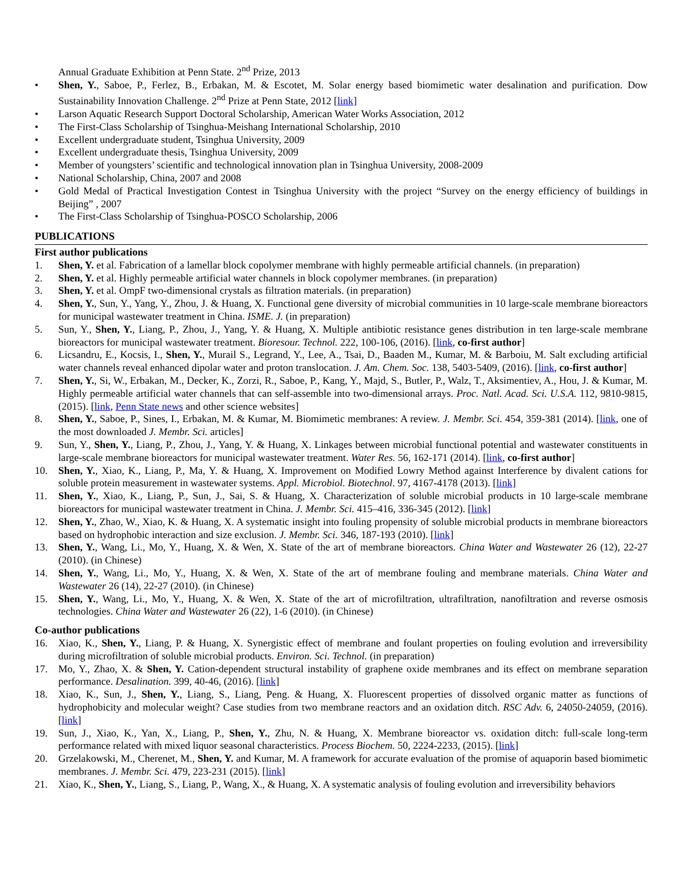Annual Graduate Exhibition at Penn State. 2<sup>nd</sup> Prize, 2013
• Shen, Y., Saboe, P., Ferlez, B., Erbakan, M. & Escotet, M. Solar energy based biomimetic water desalination and purification. Dow Sustainability Innovation Challenge. 2<sup>nd</sup> Prize at Penn State, 2012 [link]
• Larson Aquatic Research Support Doctoral Scholarship, American Water Works Association, 2012
• The First-Class Scholarship of Tsinghua-Meishang International Scholarship, 2010
• Excellent undergraduate student, Tsinghua University, 2009
• Excellent undergraduate thesis, Tsinghua University, 2009
• Member of youngsters’ scientific and technological innovation plan in Tsinghua University, 2008-2009
• National Scholarship, China, 2007 and 2008
• Gold Medal of Practical Investigation Contest in Tsinghua University with the project “Survey on the energy efficiency of buildings in Beijing” , 2007
• The First-Class Scholarship of Tsinghua-POSCO Scholarship, 2006
PUBLICATIONS
First author publications
1. Shen, Y. et al. Fabrication of a lamellar block copolymer membrane with highly permeable artificial channels. (in preparation)
2. Shen, Y. et al. Highly permeable artificial water channels in block copolymer membranes. (in preparation)
3. Shen, Y. et al. OmpF two-dimensional crystals as filtration materials. (in preparation)
4. Shen, Y., Sun, Y., Yang, Y., Zhou, J. & Huang, X. Functional gene diversity of microbial communities in 10 large-scale membrane bioreactors for municipal wastewater treatment in China. ISME. J. (in preparation)
5. Sun, Y., Shen, Y., Liang, P., Zhou, J., Yang, Y. & Huang, X. Multiple antibiotic resistance genes distribution in ten large-scale membrane bioreactors for municipal wastewater treatment. Bioresour. Technol. 222, 100-106, (2016). [link, co-first author]
6. Licsandru, E., Kocsis, I., Shen, Y., Murail S., Legrand, Y., Lee, A., Tsai, D., Baaden M., Kumar, M. & Barboiu, M. Salt excluding artificial water channels reveal enhanced dipolar water and proton translocation. J. Am. Chem. Soc. 138, 5403-5409, (2016). [link, co-first author]
7. Shen, Y., Si, W., Erbakan, M., Decker, K., Zorzi, R., Saboe, P., Kang, Y., Majd, S., Butler, P., Walz, T., Aksimentiev, A., Hou, J. & Kumar, M. Highly permeable artificial water channels that can self-assemble into two-dimensional arrays. Proc. Natl. Acad. Sci. U.S.A. 112, 9810-9815, (2015). [link, Penn State news and other science websites]
8. Shen, Y., Saboe, P., Sines, I., Erbakan, M. & Kumar, M. Biomimetic membranes: A review. J. Membr. Sci. 454, 359-381 (2014). [link, one of the most downloaded J. Membr. Sci. articles]
9. Sun, Y., Shen, Y., Liang, P., Zhou, J., Yang, Y. & Huang, X. Linkages between microbial functional potential and wastewater constituents in large-scale membrane bioreactors for municipal wastewater treatment. Water Res. 56, 162-171 (2014). [link, co-first author]
10. Shen, Y., Xiao, K., Liang, P., Ma, Y. & Huang, X. Improvement on Modified Lowry Method against Interference by divalent cations for soluble protein measurement in wastewater systems. Appl. Microbiol. Biotechnol. 97, 4167-4178 (2013). [link]
11. Shen, Y., Xiao, K., Liang, P., Sun, J., Sai, S. & Huang, X. Characterization of soluble microbial products in 10 large-scale membrane bioreactors for municipal wastewater treatment in China. J. Membr. Sci. 415–416, 336-345 (2012). [link]
12. Shen, Y., Zhao, W., Xiao, K. & Huang, X. A systematic insight into fouling propensity of soluble microbial products in membrane bioreactors based on hydrophobic interaction and size exclusion. J. Membr. Sci. 346, 187-193 (2010). [link]
13. Shen, Y., Wang, Li., Mo, Y., Huang, X. & Wen, X. State of the art of membrane bioreactors. China Water and Wastewater 26 (12), 22-27 (2010). (in Chinese)
14. Shen, Y., Wang, Li., Mo, Y., Huang, X. & Wen, X. State of the art of membrane fouling and membrane materials. China Water and Wastewater 26 (14), 22-27 (2010). (in Chinese)
15. Shen, Y., Wang, Li., Mo, Y., Huang, X. & Wen, X. State of the art of microfiltration, ultrafiltration, nanofiltration and reverse osmosis technologies. China Water and Wastewater 26 (22), 1-6 (2010). (in Chinese)
Co-author publications
16. Xiao, K., Shen, Y., Liang, P. & Huang, X. Synergistic effect of membrane and foulant properties on fouling evolution and irreversibility during microfiltration of soluble microbial products. Environ. Sci. Technol. (in preparation)
17. Mo, Y., Zhao, X. & Shen, Y. Cation-dependent structural instability of graphene oxide membranes and its effect on membrane separation performance. Desalination. 399, 40-46, (2016). [link]
18. Xiao, K., Sun, J., Shen, Y., Liang, S., Liang, Peng. & Huang, X. Fluorescent properties of dissolved organic matter as functions of hydrophobicity and molecular weight? Case studies from two membrane reactors and an oxidation ditch. RSC Adv. 6, 24050-24059, (2016). [link]
19. Sun, J., Xiao, K., Yan, X., Liang, P., Shen, Y., Zhu, N. & Huang, X. Membrane bioreactor vs. oxidation ditch: full-scale long-term performance related with mixed liquor seasonal characteristics. Process Biochem. 50, 2224-2233, (2015). [link]
20. Grzelakowski, M., Cherenet, M., Shen, Y. and Kumar, M. A framework for accurate evaluation of the promise of aquaporin based biomimetic membranes. J. Membr. Sci. 479, 223-231 (2015). [link]
21. Xiao, K., Shen, Y., Liang, S., Liang, P., Wang, X., & Huang, X. A systematic analysis of fouling evolution and irreversibility behaviors